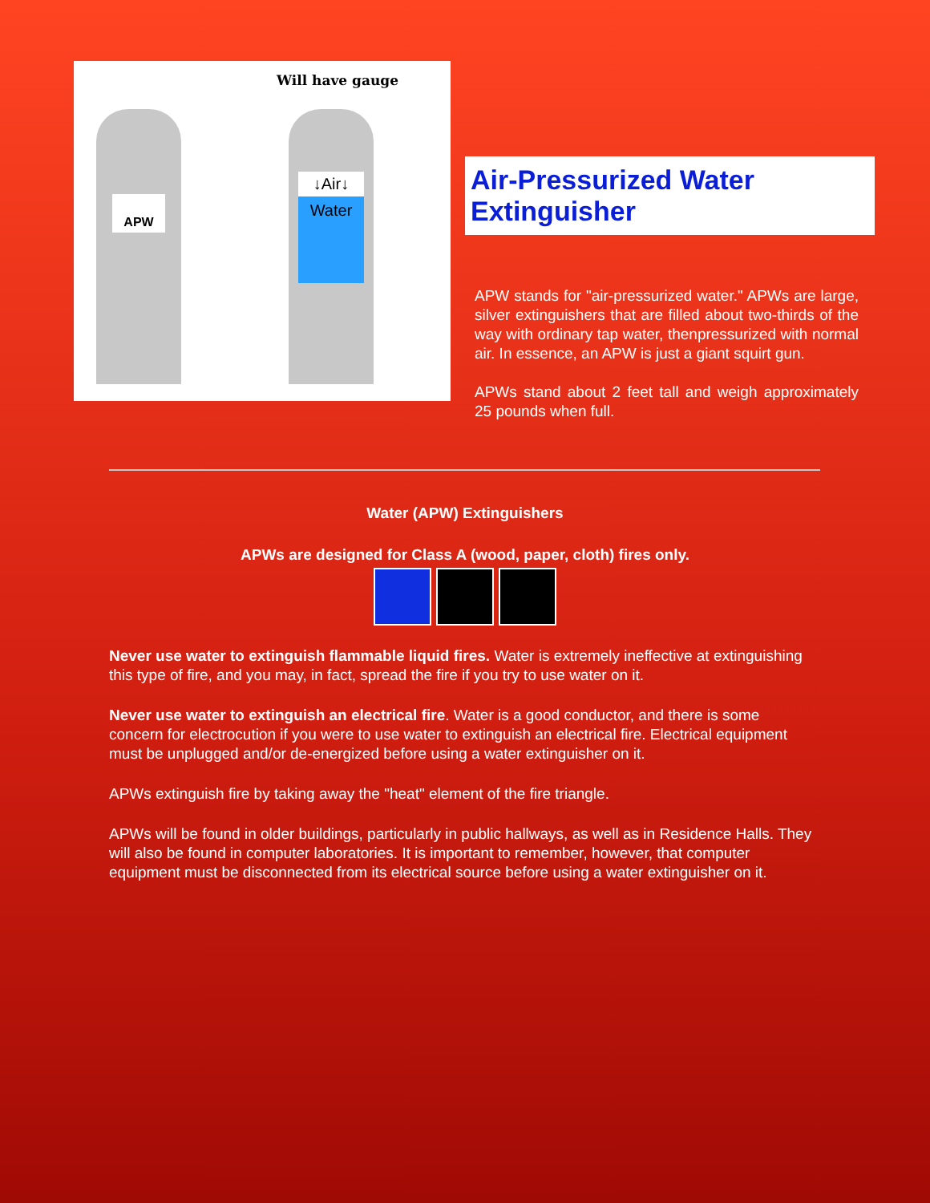Will have gauge
APW
↓Air↓
Water
Air-Pressurized Water Extinguisher
APW stands for "air-pressurized water." APWs are large, silver extinguishers that are filled about two-thirds of the way with ordinary tap water, thenpressurized with normal air. In essence, an APW is just a giant squirt gun.
APWs stand about 2 feet tall and weigh approximately 25 pounds when full.
Water (APW) Extinguishers
APWs are designed for Class A (wood, paper, cloth) fires only.
Never use water to extinguish flammable liquid fires. Water is extremely ineffective at extinguishing this type of fire, and you may, in fact, spread the fire if you try to use water on it.
Never use water to extinguish an electrical fire. Water is a good conductor, and there is some concern for electrocution if you were to use water to extinguish an electrical fire. Electrical equipment must be unplugged and/or de-energized before using a water extinguisher on it.
APWs extinguish fire by taking away the "heat" element of the fire triangle.
APWs will be found in older buildings, particularly in public hallways, as well as in Residence Halls. They will also be found in computer laboratories. It is important to remember, however, that computer equipment must be disconnected from its electrical source before using a water extinguisher on it.